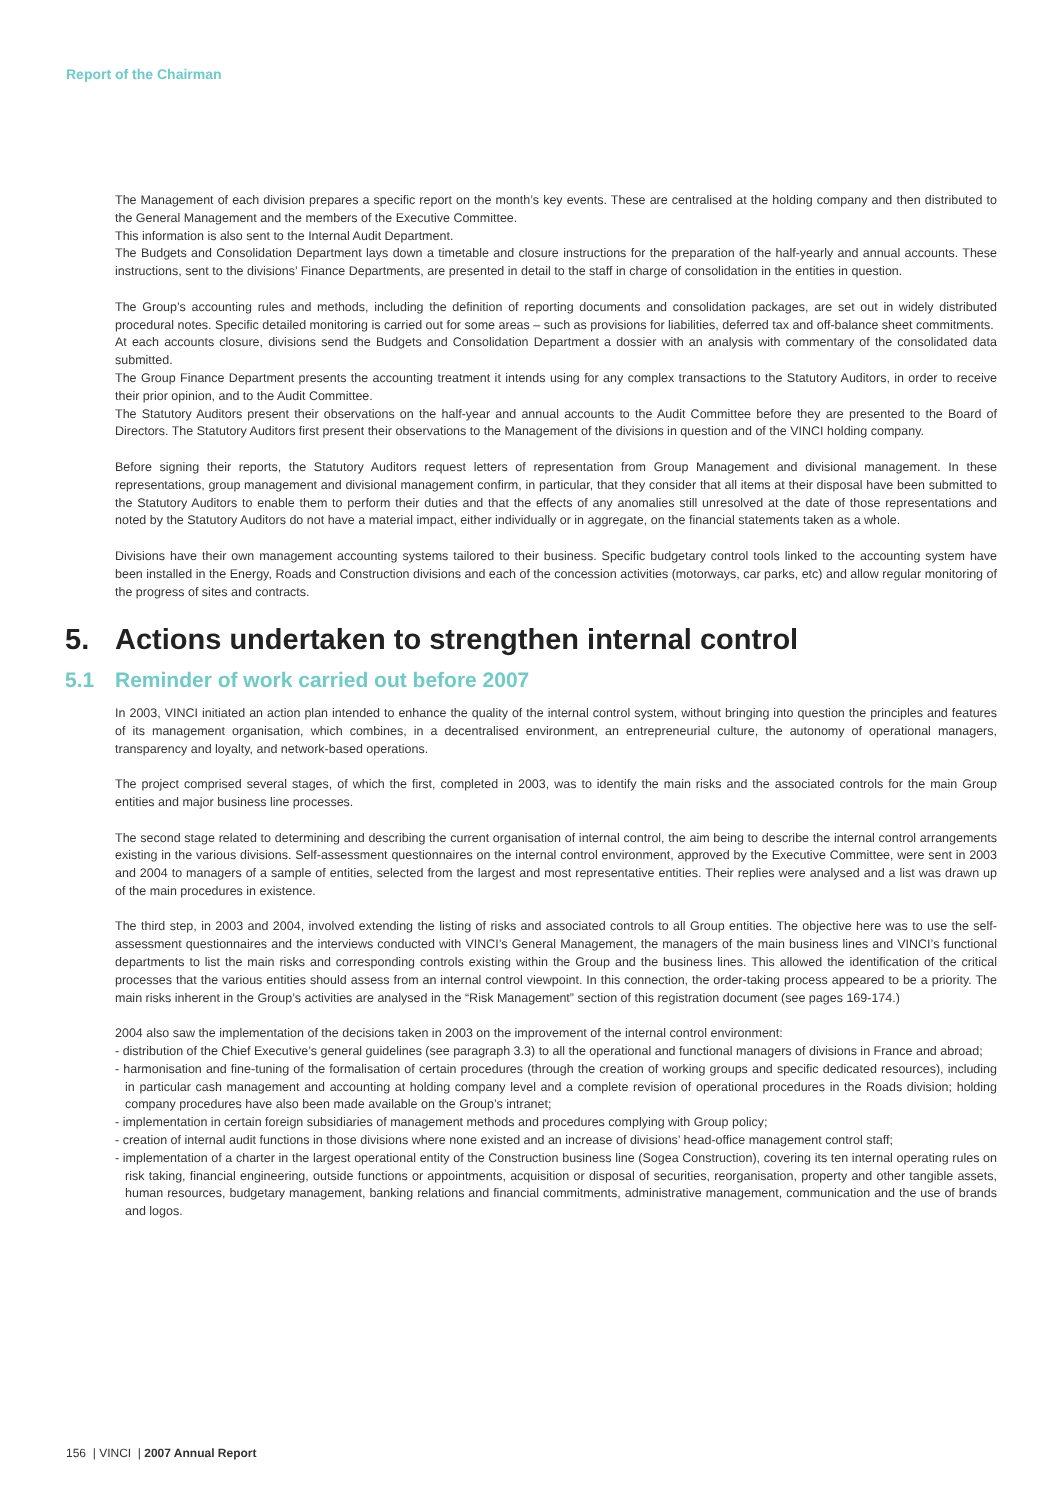Report of the Chairman
The Management of each division prepares a specific report on the month’s key events. These are centralised at the holding company and then distributed to the General Management and the members of the Executive Committee.
This information is also sent to the Internal Audit Department.
The Budgets and Consolidation Department lays down a timetable and closure instructions for the preparation of the half-yearly and annual accounts. These instructions, sent to the divisions’ Finance Departments, are presented in detail to the staff in charge of consolidation in the entities in question.
The Group’s accounting rules and methods, including the definition of reporting documents and consolidation packages, are set out in widely distributed procedural notes. Specific detailed monitoring is carried out for some areas – such as provisions for liabilities, deferred tax and off-balance sheet commitments.
At each accounts closure, divisions send the Budgets and Consolidation Department a dossier with an analysis with commentary of the consolidated data submitted.
The Group Finance Department presents the accounting treatment it intends using for any complex transactions to the Statutory Auditors, in order to receive their prior opinion, and to the Audit Committee.
The Statutory Auditors present their observations on the half-year and annual accounts to the Audit Committee before they are presented to the Board of Directors. The Statutory Auditors first present their observations to the Management of the divisions in question and of the VINCI holding company.
Before signing their reports, the Statutory Auditors request letters of representation from Group Management and divisional management. In these representations, group management and divisional management confirm, in particular, that they consider that all items at their disposal have been submitted to the Statutory Auditors to enable them to perform their duties and that the effects of any anomalies still unresolved at the date of those representations and noted by the Statutory Auditors do not have a material impact, either individually or in aggregate, on the financial statements taken as a whole.
Divisions have their own management accounting systems tailored to their business. Specific budgetary control tools linked to the accounting system have been installed in the Energy, Roads and Construction divisions and each of the concession activities (motorways, car parks, etc) and allow regular monitoring of the progress of sites and contracts.
5. Actions undertaken to strengthen internal control
5.1 Reminder of work carried out before 2007
In 2003, VINCI initiated an action plan intended to enhance the quality of the internal control system, without bringing into question the principles and features of its management organisation, which combines, in a decentralised environment, an entrepreneurial culture, the autonomy of operational managers, transparency and loyalty, and network-based operations.
The project comprised several stages, of which the first, completed in 2003, was to identify the main risks and the associated controls for the main Group entities and major business line processes.
The second stage related to determining and describing the current organisation of internal control, the aim being to describe the internal control arrangements existing in the various divisions. Self-assessment questionnaires on the internal control environment, approved by the Executive Committee, were sent in 2003 and 2004 to managers of a sample of entities, selected from the largest and most representative entities. Their replies were analysed and a list was drawn up of the main procedures in existence.
The third step, in 2003 and 2004, involved extending the listing of risks and associated controls to all Group entities. The objective here was to use the self-assessment questionnaires and the interviews conducted with VINCI’s General Management, the managers of the main business lines and VINCI’s functional departments to list the main risks and corresponding controls existing within the Group and the business lines. This allowed the identification of the critical processes that the various entities should assess from an internal control viewpoint. In this connection, the order-taking process appeared to be a priority. The main risks inherent in the Group’s activities are analysed in the “Risk Management” section of this registration document (see pages 169-174.)
2004 also saw the implementation of the decisions taken in 2003 on the improvement of the internal control environment:
- distribution of the Chief Executive’s general guidelines (see paragraph 3.3) to all the operational and functional managers of divisions in France and abroad;
- harmonisation and fine-tuning of the formalisation of certain procedures (through the creation of working groups and specific dedicated resources), including in particular cash management and accounting at holding company level and a complete revision of operational procedures in the Roads division; holding company procedures have also been made available on the Group’s intranet;
- implementation in certain foreign subsidiaries of management methods and procedures complying with Group policy;
- creation of internal audit functions in those divisions where none existed and an increase of divisions’ head-office management control staff;
- implementation of a charter in the largest operational entity of the Construction business line (Sogea Construction), covering its ten internal operating rules on risk taking, financial engineering, outside functions or appointments, acquisition or disposal of securities, reorganisation, property and other tangible assets, human resources, budgetary management, banking relations and financial commitments, administrative management, communication and the use of brands and logos.
156 | VINCI | 2007 Annual Report